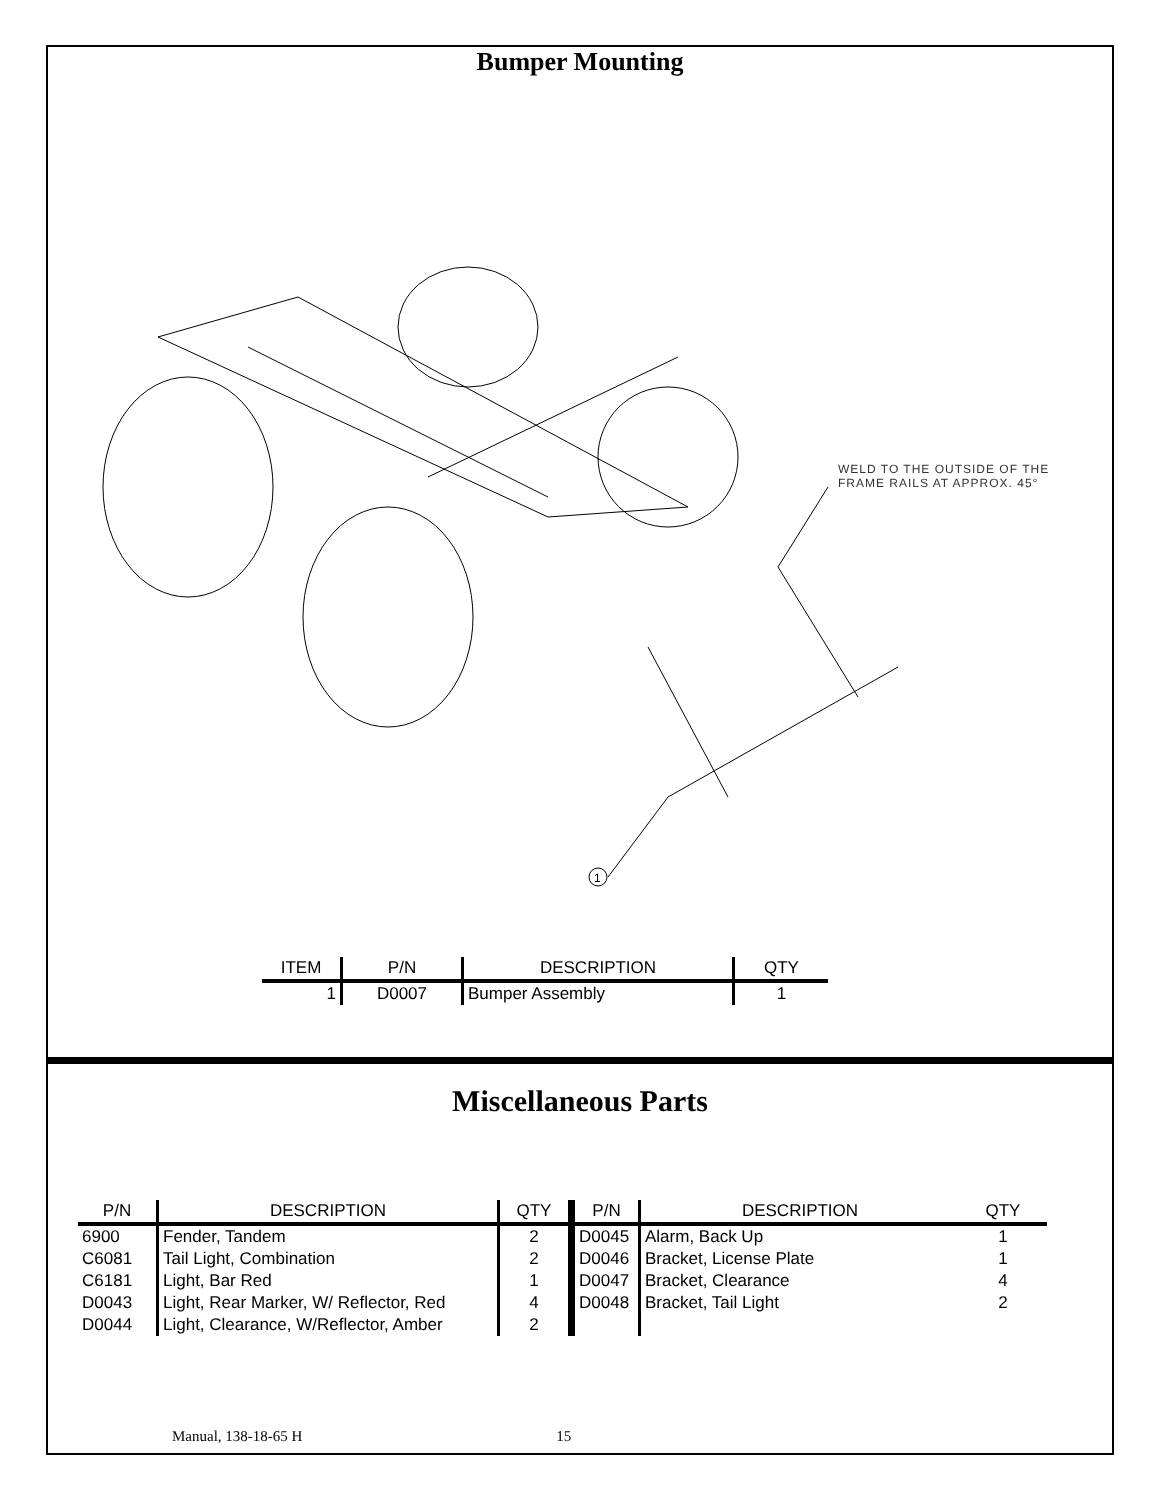Bumper Mounting
1
WELD TO THE OUTSIDE OF THE
FRAME RAILS AT APPROX. 45°
| ITEM | P/N | DESCRIPTION | QTY |
| --- | --- | --- | --- |
| 1 | D0007 | Bumper Assembly | 1 |
Miscellaneous Parts
| P/N | DESCRIPTION | QTY | P/N | DESCRIPTION | QTY |
| --- | --- | --- | --- | --- | --- |
| 6900 | Fender, Tandem | 2 | D0045 | Alarm, Back Up | 1 |
| C6081 | Tail Light, Combination | 2 | D0046 | Bracket, License Plate | 1 |
| C6181 | Light, Bar Red | 1 | D0047 | Bracket, Clearance | 4 |
| D0043 | Light, Rear Marker, W/ Reflector, Red | 4 | D0048 | Bracket, Tail Light | 2 |
| D0044 | Light, Clearance, W/Reflector, Amber | 2 | | | |
Manual, 138-18-65 H 15